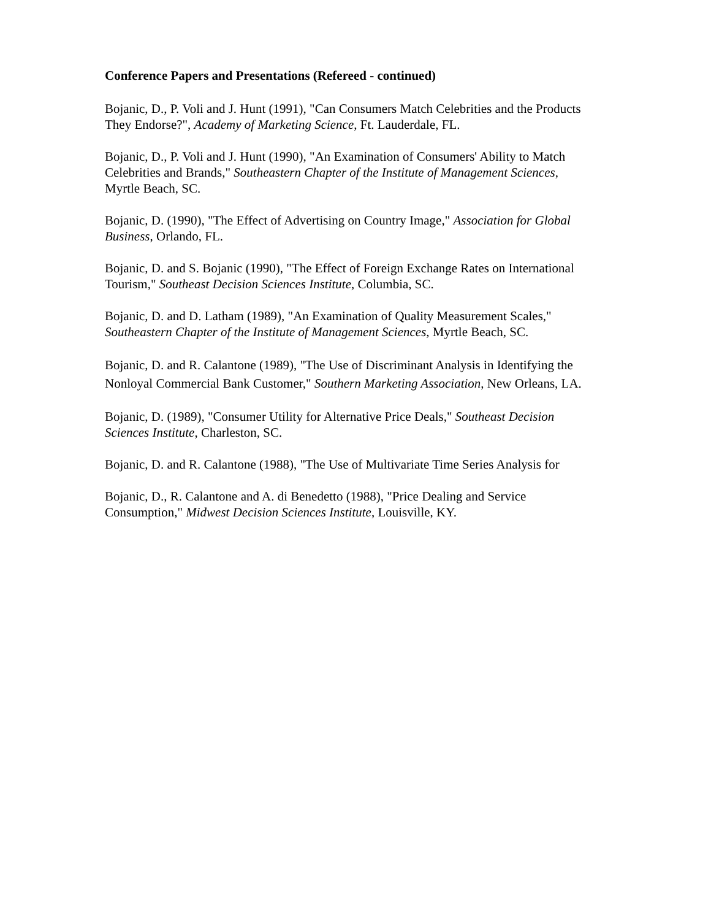Conference Papers and Presentations (Refereed - continued)
Bojanic, D., P. Voli and J. Hunt (1991), "Can Consumers Match Celebrities and the Products They Endorse?", Academy of Marketing Science, Ft. Lauderdale, FL.
Bojanic, D., P. Voli and J. Hunt (1990), "An Examination of Consumers' Ability to Match Celebrities and Brands," Southeastern Chapter of the Institute of Management Sciences, Myrtle Beach, SC.
Bojanic, D. (1990), "The Effect of Advertising on Country Image," Association for Global Business, Orlando, FL.
Bojanic, D. and S. Bojanic (1990), "The Effect of Foreign Exchange Rates on International Tourism," Southeast Decision Sciences Institute, Columbia, SC.
Bojanic, D. and D. Latham (1989), "An Examination of Quality Measurement Scales," Southeastern Chapter of the Institute of Management Sciences, Myrtle Beach, SC.
Bojanic, D. and R. Calantone (1989), "The Use of Discriminant Analysis in Identifying the Nonloyal Commercial Bank Customer," Southern Marketing Association, New Orleans, LA.
Bojanic, D. (1989), "Consumer Utility for Alternative Price Deals," Southeast Decision Sciences Institute, Charleston, SC.
Bojanic, D. and R. Calantone (1988), "The Use of Multivariate Time Series Analysis for
Bojanic, D., R. Calantone and A. di Benedetto (1988), "Price Dealing and Service Consumption," Midwest Decision Sciences Institute, Louisville, KY.